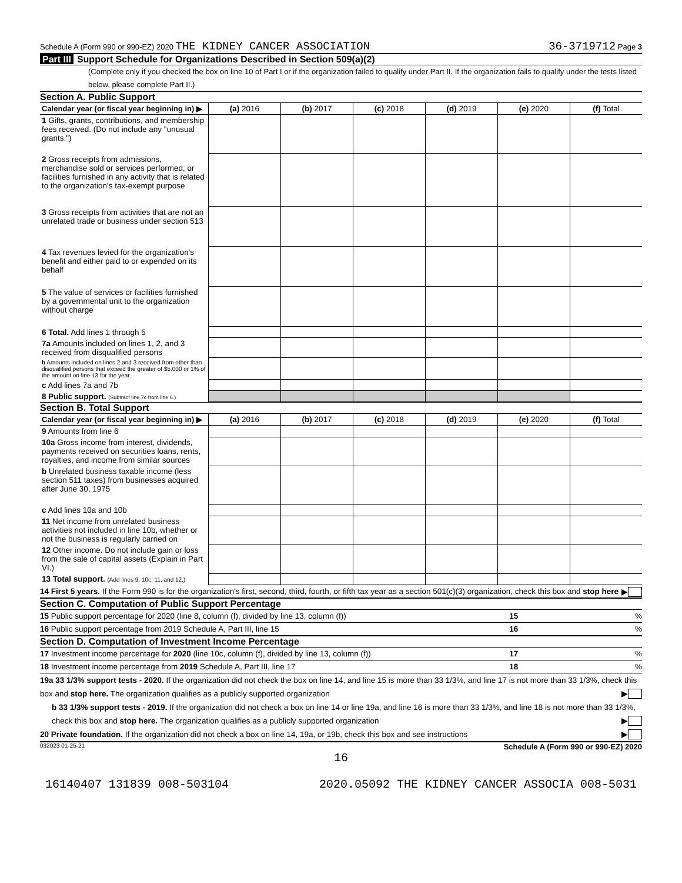Schedule A (Form 990 or 990-EZ) 2020 THE KIDNEY CANCER ASSOCIATION
36-3719712 Page 3
Part III Support Schedule for Organizations Described in Section 509(a)(2)
(Complete only if you checked the box on line 10 of Part I or if the organization failed to qualify under Part II. If the organization fails to qualify under the tests listed below, please complete Part II.)
Section A. Public Support
| Calendar year (or fiscal year beginning in) ▶ | (a) 2016 | (b) 2017 | (c) 2018 | (d) 2019 | (e) 2020 | (f) Total |
| --- | --- | --- | --- | --- | --- | --- |
| 1 Gifts, grants, contributions, and membership fees received. (Do not include any "unusual grants.") | | | | | | |
| 2 Gross receipts from admissions, merchandise sold or services performed, or facilities furnished in any activity that is related to the organization's tax-exempt purpose | | | | | | |
| 3 Gross receipts from activities that are not an unrelated trade or business under section 513 | | | | | | |
| 4 Tax revenues levied for the organization's benefit and either paid to or expended on its behalf | | | | | | |
| 5 The value of services or facilities furnished by a governmental unit to the organization without charge | | | | | | |
| 6 Total. Add lines 1 through 5 | | | | | | |
| 7a Amounts included on lines 1, 2, and 3 received from disqualified persons | | | | | | |
| b Amounts included on lines 2 and 3 received from other than disqualified persons that exceed the greater of $5,000 or 1% of the amount on line 13 for the year | | | | | | |
| c Add lines 7a and 7b | | | | | | |
| 8 Public support. (Subtract line 7c from line 6.) | | | | | | |
Section B. Total Support
| Calendar year (or fiscal year beginning in) ▶ | (a) 2016 | (b) 2017 | (c) 2018 | (d) 2019 | (e) 2020 | (f) Total |
| --- | --- | --- | --- | --- | --- | --- |
| 9 Amounts from line 6 | | | | | | |
| 10a Gross income from interest, dividends, payments received on securities loans, rents, royalties, and income from similar sources | | | | | | |
| b Unrelated business taxable income (less section 511 taxes) from businesses acquired after June 30, 1975 | | | | | | |
| c Add lines 10a and 10b | | | | | | |
| 11 Net income from unrelated business activities not included in line 10b, whether or not the business is regularly carried on | | | | | | |
| 12 Other income. Do not include gain or loss from the sale of capital assets (Explain in Part VI.) | | | | | | |
| 13 Total support. (Add lines 9, 10c, 11, and 12.) | | | | | | |
14 First 5 years. If the Form 990 is for the organization's first, second, third, fourth, or fifth tax year as a section 501(c)(3) organization, check this box and stop here ▶
Section C. Computation of Public Support Percentage
15 Public support percentage for 2020 (line 8, column (f), divided by line 13, column (f)) 15 %
16 Public support percentage from 2019 Schedule A, Part III, line 15 16 %
Section D. Computation of Investment Income Percentage
17 Investment income percentage for 2020 (line 10c, column (f), divided by line 13, column (f)) 17 %
18 Investment income percentage from 2019 Schedule A, Part III, line 17 18 %
19a 33 1/3% support tests - 2020. If the organization did not check the box on line 14, and line 15 is more than 33 1/3%, and line 17 is not more than 33 1/3%, check this box and stop here. The organization qualifies as a publicly supported organization ▶
b 33 1/3% support tests - 2019. If the organization did not check a box on line 14 or line 19a, and line 16 is more than 33 1/3%, and line 18 is not more than 33 1/3%, check this box and stop here. The organization qualifies as a publicly supported organization ▶
20 Private foundation. If the organization did not check a box on line 14, 19a, or 19b, check this box and see instructions ▶
032023 01-25-21 Schedule A (Form 990 or 990-EZ) 2020
16
16140407 131839 008-503104 2020.05092 THE KIDNEY CANCER ASSOCIA 008-5031